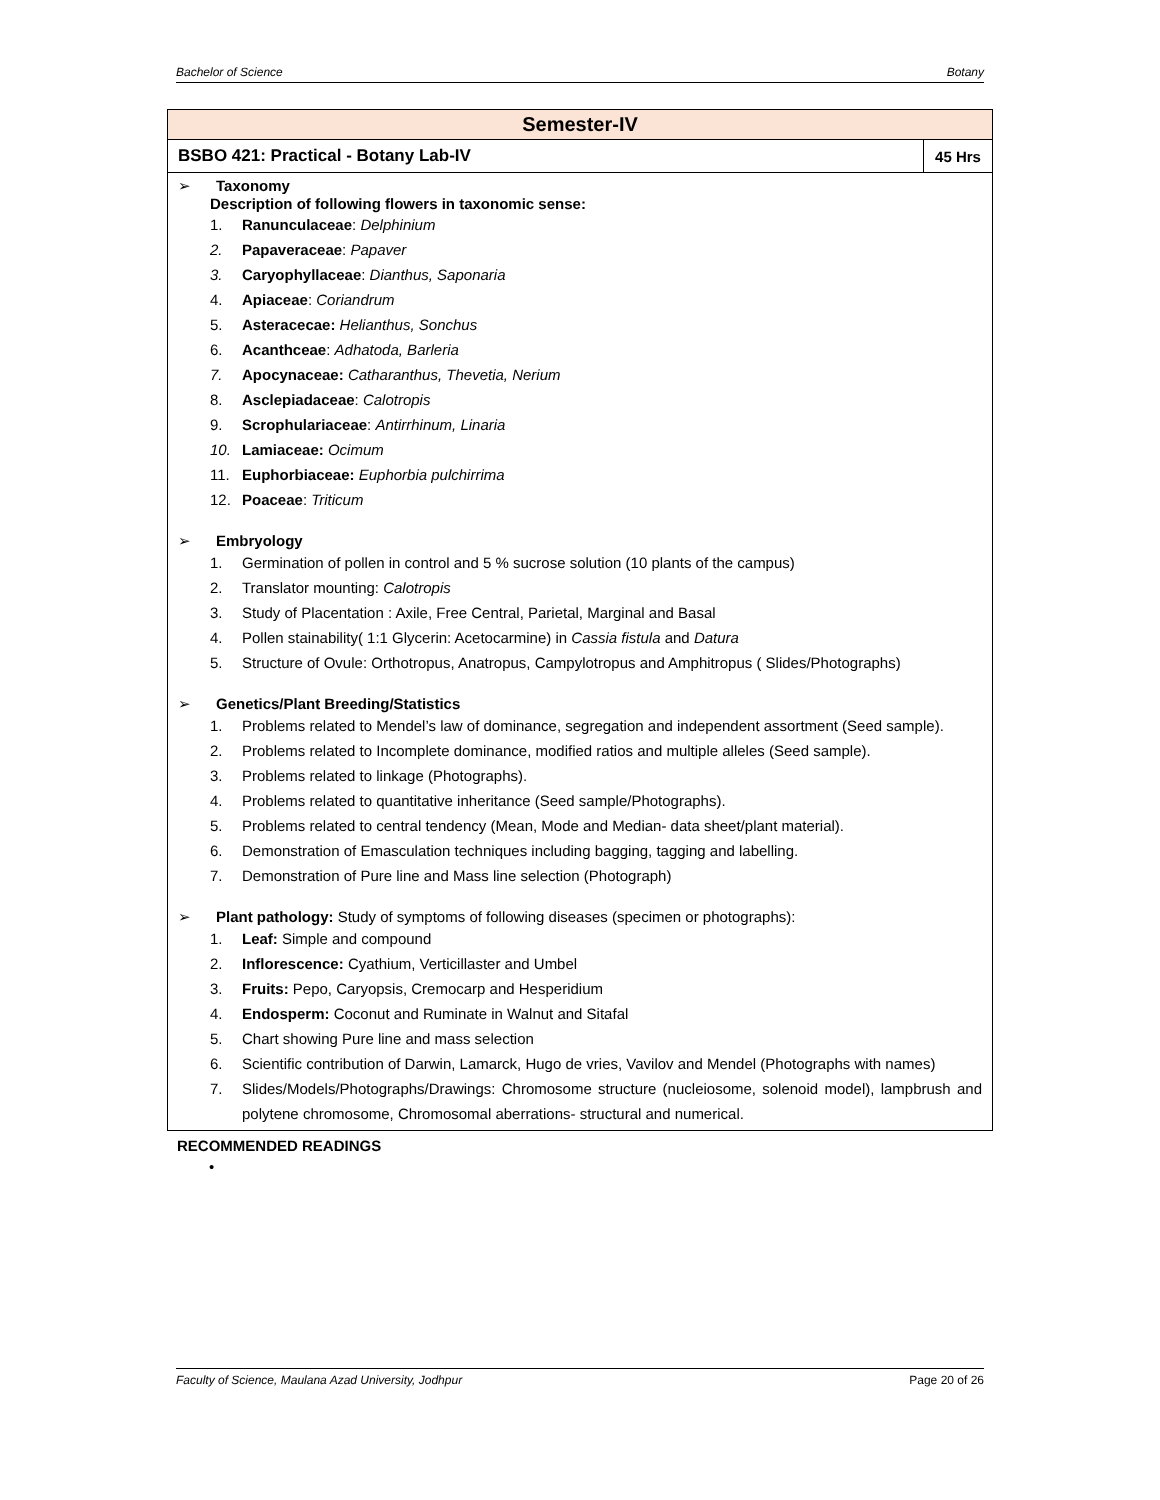Bachelor of Science Botany
| Semester-IV | |
| --- | --- |
| BSBO 421: Practical - Botany Lab-IV | 45 Hrs |
| ➢ Taxonomy Description of following flowers in taxonomic sense: 1. Ranunculaceae : Delphinium 2. Papaveraceae : Papaver 3. Caryophyllaceae : Dianthus, Saponaria 4. Apiaceae : Coriandrum 5. Asteracecae: Helianthus, Sonchus 6. Acanthceae : Adhatoda, Barleria 7. Apocynaceae: Catharanthus, Thevetia, Nerium 8. Asclepiadaceae : Calotropis 9. Scrophulariaceae : Antirrhinum, Linaria 10. Lamiaceae: Ocimum 11. Euphorbiaceae: Euphorbia pulchirrima 12. Poaceae : Triticum ➢ Embryology 1. Germination of pollen in control and 5 % sucrose solution (10 plants of the campus) 2. Translator mounting: Calotropis 3. Study of Placentation : Axile, Free Central, Parietal, Marginal and Basal 4. Pollen stainability( 1:1 Glycerin: Acetocarmine) in Cassia fistula and Datura 5. Structure of Ovule: Orthotropus, Anatropus, Campylotropus and Amphitropus ( Slides/Photographs) ➢ Genetics/Plant Breeding/Statistics 1. Problems related to Mendel’s law of dominance, segregation and independent assortment (Seed sample). 2. Problems related to Incomplete dominance, modified ratios and multiple alleles (Seed sample). 3. Problems related to linkage (Photographs). 4. Problems related to quantitative inheritance (Seed sample/Photographs). 5. Problems related to central tendency (Mean, Mode and Median- data sheet/plant material). 6. Demonstration of Emasculation techniques including bagging, tagging and labelling. 7. Demonstration of Pure line and Mass line selection (Photograph) ➢ Plant pathology: Study of symptoms of following diseases (specimen or photographs): 1. Leaf: Simple and compound 2. Inflorescence: Cyathium, Verticillaster and Umbel 3. Fruits: Pepo, Caryopsis, Cremocarp and Hesperidium 4. Endosperm: Coconut and Ruminate in Walnut and Sitafal 5. Chart showing Pure line and mass selection 6. Scientific contribution of Darwin, Lamarck, Hugo de vries, Vavilov and Mendel (Photographs with names) 7. Slides/Models/Photographs/Drawings: Chromosome structure (nucleiosome, solenoid model), lampbrush and polytene chromosome, Chromosomal aberrations- structural and numerical. | |
RECOMMENDED READINGS
•
Faculty of Science, Maulana Azad University, Jodhpur Page 20 of 26